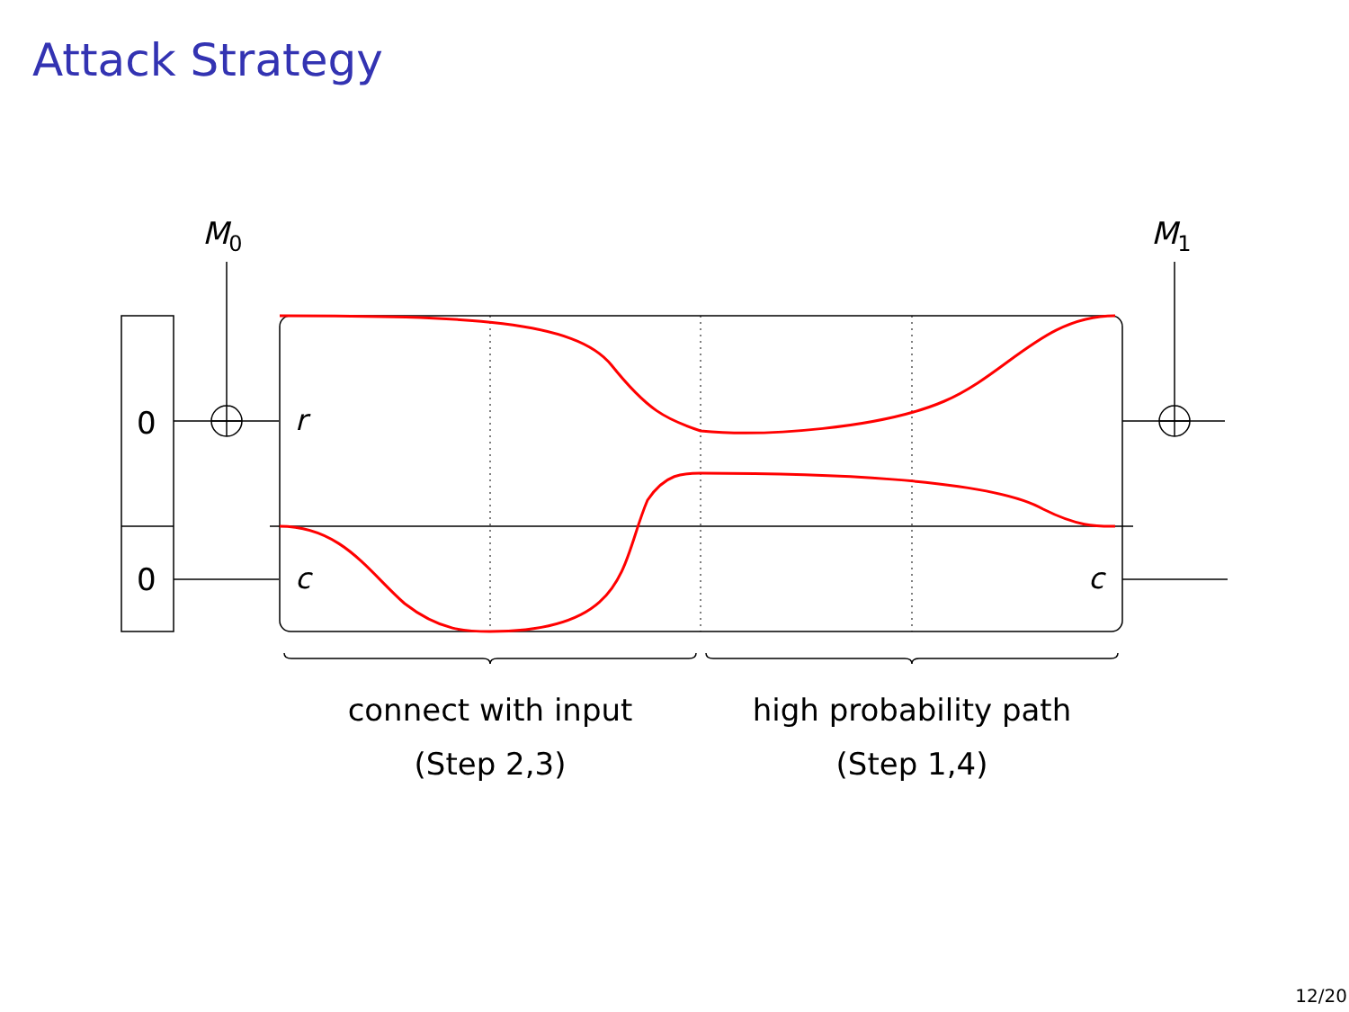Attack Strategy
0
0
r
c
c
M0
M1
connect with input
(Step 2,3)
high probability path
(Step 1,4)
12/20